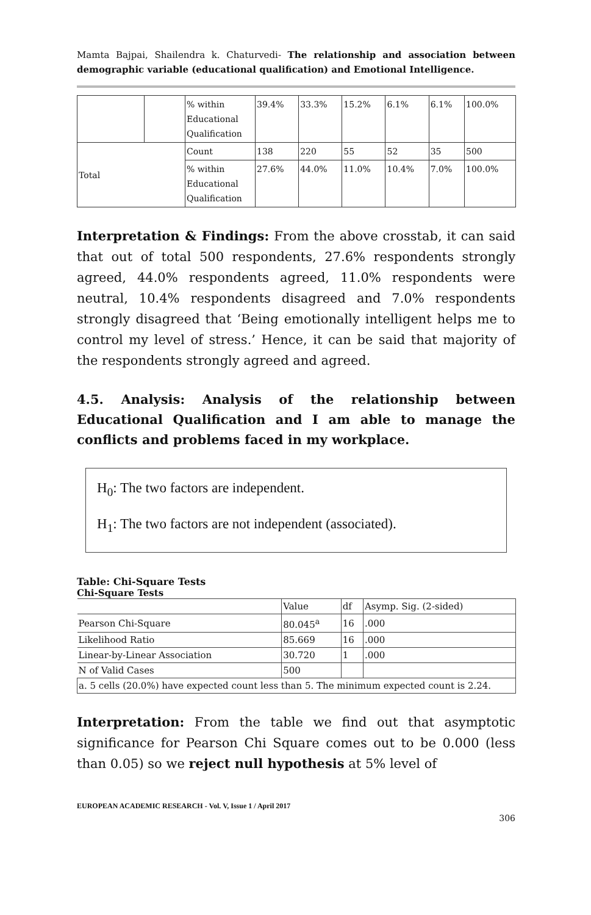Mamta Bajpai, Shailendra k. Chaturvedi- The relationship and association between demographic variable (educational qualification) and Emotional Intelligence.
| | | % within Educational Qualification | 39.4% | 33.3% | 15.2% | 6.1% | 6.1% | 100.0% |
| Total | | Count | 138 | 220 | 55 | 52 | 35 | 500 |
| | | % within Educational Qualification | 27.6% | 44.0% | 11.0% | 10.4% | 7.0% | 100.0% |
Interpretation & Findings: From the above crosstab, it can said that out of total 500 respondents, 27.6% respondents strongly agreed, 44.0% respondents agreed, 11.0% respondents were neutral, 10.4% respondents disagreed and 7.0% respondents strongly disagreed that ‘Being emotionally intelligent helps me to control my level of stress.’ Hence, it can be said that majority of the respondents strongly agreed and agreed.
4.5. Analysis: Analysis of the relationship between Educational Qualification and I am able to manage the conflicts and problems faced in my workplace.
H<sub>0</sub>: The two factors are independent.
H<sub>1</sub>: The two factors are not independent (associated).
Table: Chi-Square Tests
Chi-Square Tests
| | Value | df | Asymp. Sig. (2-sided) |
| Pearson Chi-Square | 80.045<sup>a</sup> | 16 | .000 |
| Likelihood Ratio | 85.669 | 16 | .000 |
| Linear-by-Linear Association | 30.720 | 1 | .000 |
| N of Valid Cases | 500 | | |
| a. 5 cells (20.0%) have expected count less than 5. The minimum expected count is 2.24. | | | |
Interpretation: From the table we find out that asymptotic significance for Pearson Chi Square comes out to be 0.000 (less than 0.05) so we reject null hypothesis at 5% level of
EUROPEAN ACADEMIC RESEARCH - Vol. V, Issue 1 / April 2017
306